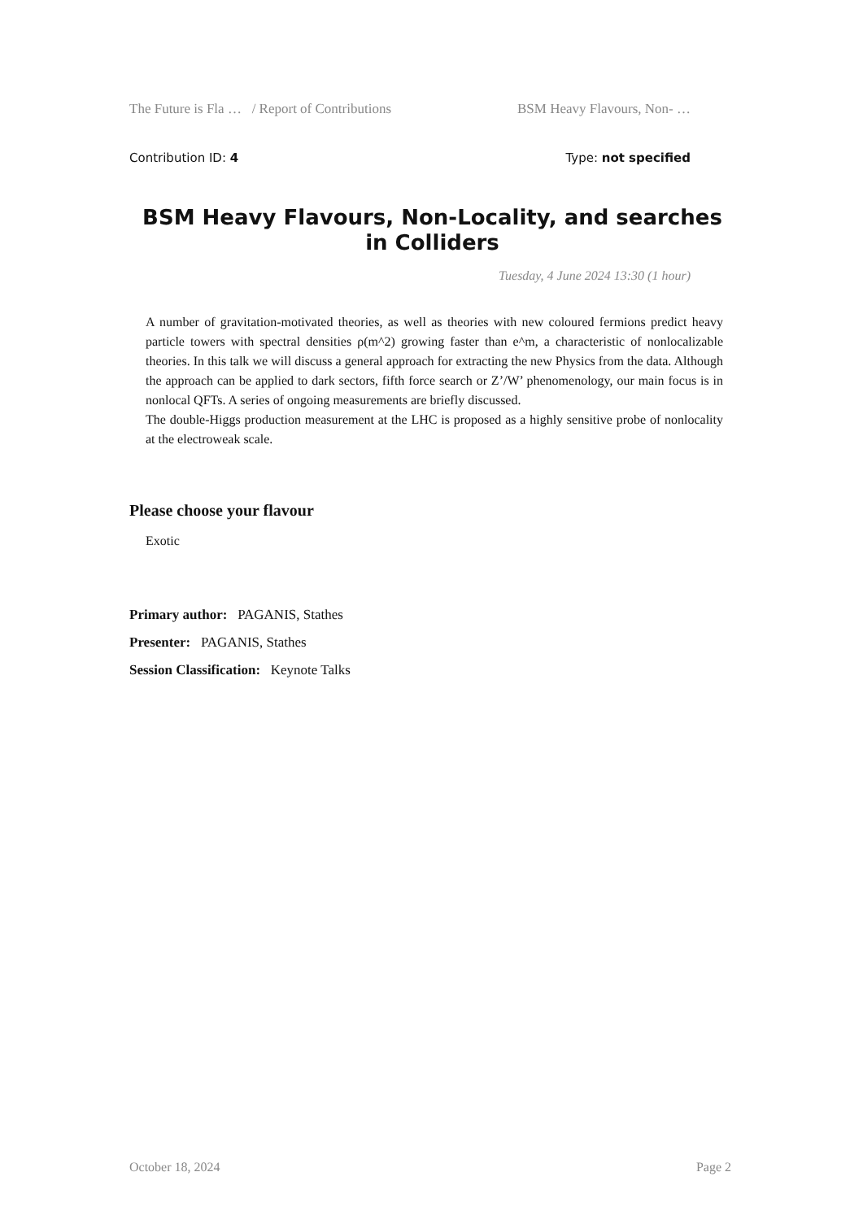The Future is Fla … / Report of Contributions BSM Heavy Flavours, Non- …
Contribution ID: 4 Type: not specified
BSM Heavy Flavours, Non-Locality, and searches in Colliders
Tuesday, 4 June 2024 13:30 (1 hour)
A number of gravitation-motivated theories, as well as theories with new coloured fermions predict heavy particle towers with spectral densities ρ(m^2) growing faster than e^m, a characteristic of nonlocalizable theories. In this talk we will discuss a general approach for extracting the new Physics from the data. Although the approach can be applied to dark sectors, fifth force search or Z’/W’ phenomenology, our main focus is in nonlocal QFTs. A series of ongoing measurements are briefly discussed.
The double-Higgs production measurement at the LHC is proposed as a highly sensitive probe of nonlocality at the electroweak scale.
Please choose your flavour
Exotic
Primary author: PAGANIS, Stathes
Presenter: PAGANIS, Stathes
Session Classification: Keynote Talks
October 18, 2024 Page 2